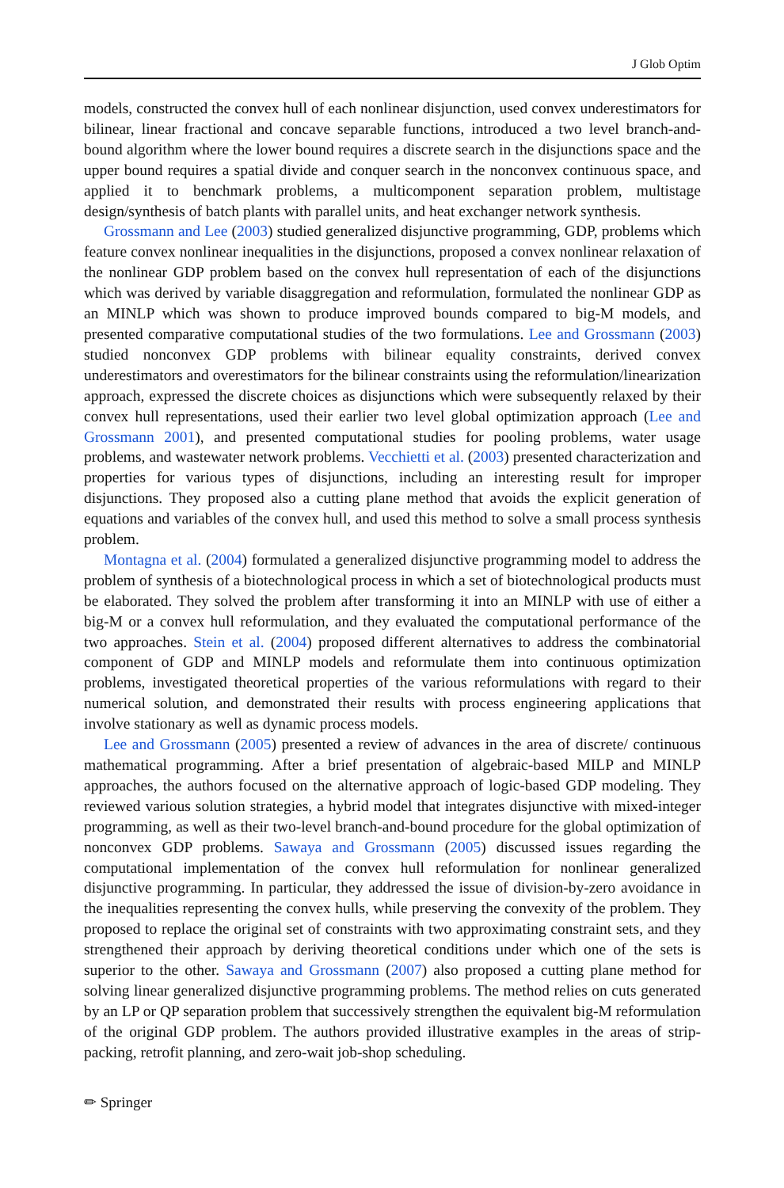J Glob Optim
models, constructed the convex hull of each nonlinear disjunction, used convex underestimators for bilinear, linear fractional and concave separable functions, introduced a two level branch-and-bound algorithm where the lower bound requires a discrete search in the disjunctions space and the upper bound requires a spatial divide and conquer search in the nonconvex continuous space, and applied it to benchmark problems, a multicomponent separation problem, multistage design/synthesis of batch plants with parallel units, and heat exchanger network synthesis.
Grossmann and Lee (2003) studied generalized disjunctive programming, GDP, problems which feature convex nonlinear inequalities in the disjunctions, proposed a convex nonlinear relaxation of the nonlinear GDP problem based on the convex hull representation of each of the disjunctions which was derived by variable disaggregation and reformulation, formulated the nonlinear GDP as an MINLP which was shown to produce improved bounds compared to big-M models, and presented comparative computational studies of the two formulations. Lee and Grossmann (2003) studied nonconvex GDP problems with bilinear equality constraints, derived convex underestimators and overestimators for the bilinear constraints using the reformulation/linearization approach, expressed the discrete choices as disjunctions which were subsequently relaxed by their convex hull representations, used their earlier two level global optimization approach (Lee and Grossmann 2001), and presented computational studies for pooling problems, water usage problems, and wastewater network problems. Vecchietti et al. (2003) presented characterization and properties for various types of disjunctions, including an interesting result for improper disjunctions. They proposed also a cutting plane method that avoids the explicit generation of equations and variables of the convex hull, and used this method to solve a small process synthesis problem.
Montagna et al. (2004) formulated a generalized disjunctive programming model to address the problem of synthesis of a biotechnological process in which a set of biotechnological products must be elaborated. They solved the problem after transforming it into an MINLP with use of either a big-M or a convex hull reformulation, and they evaluated the computational performance of the two approaches. Stein et al. (2004) proposed different alternatives to address the combinatorial component of GDP and MINLP models and reformulate them into continuous optimization problems, investigated theoretical properties of the various reformulations with regard to their numerical solution, and demonstrated their results with process engineering applications that involve stationary as well as dynamic process models.
Lee and Grossmann (2005) presented a review of advances in the area of discrete/ continuous mathematical programming. After a brief presentation of algebraic-based MILP and MINLP approaches, the authors focused on the alternative approach of logic-based GDP modeling. They reviewed various solution strategies, a hybrid model that integrates disjunctive with mixed-integer programming, as well as their two-level branch-and-bound procedure for the global optimization of nonconvex GDP problems. Sawaya and Grossmann (2005) discussed issues regarding the computational implementation of the convex hull reformulation for nonlinear generalized disjunctive programming. In particular, they addressed the issue of division-by-zero avoidance in the inequalities representing the convex hulls, while preserving the convexity of the problem. They proposed to replace the original set of constraints with two approximating constraint sets, and they strengthened their approach by deriving theoretical conditions under which one of the sets is superior to the other. Sawaya and Grossmann (2007) also proposed a cutting plane method for solving linear generalized disjunctive programming problems. The method relies on cuts generated by an LP or QP separation problem that successively strengthen the equivalent big-M reformulation of the original GDP problem. The authors provided illustrative examples in the areas of strip-packing, retrofit planning, and zero-wait job-shop scheduling.
✏ Springer